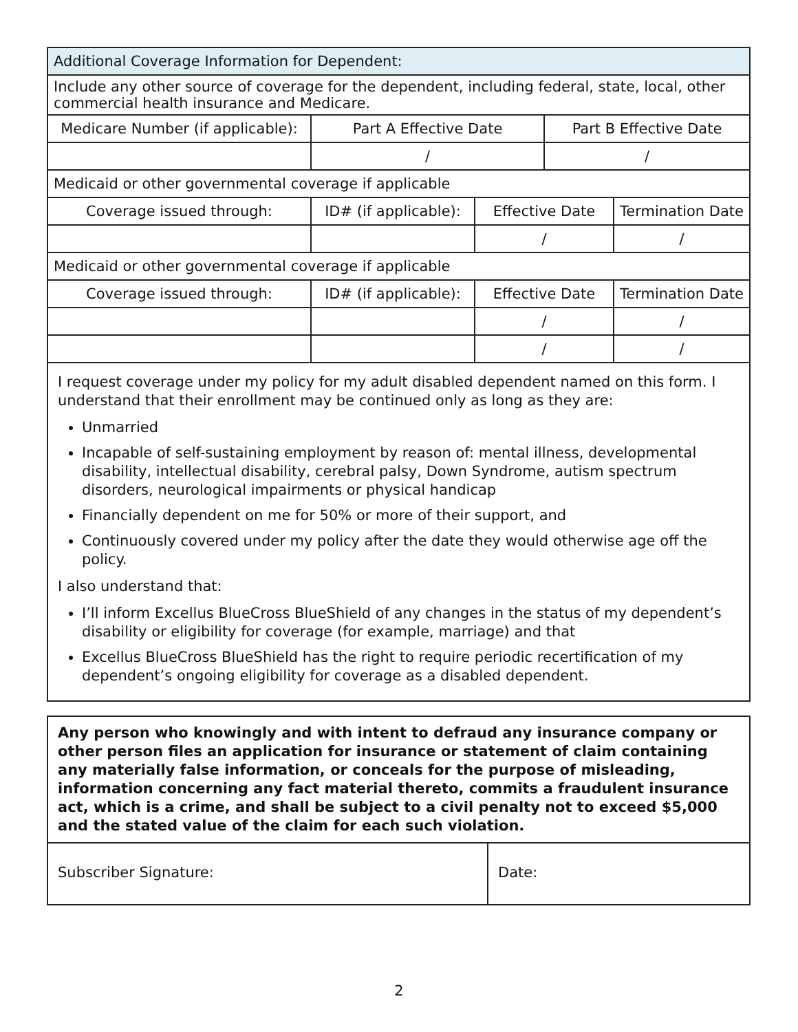| Additional Coverage Information for Dependent: | | | | |
| Include any other source of coverage for the dependent, including federal, state, local, other commercial health insurance and Medicare. | | | | |
| Medicare Number (if applicable): | Part A Effective Date | | Part B Effective Date | |
| | / | | / | |
| Medicaid or other governmental coverage if applicable | | | | |
| Coverage issued through: | ID# (if applicable): | Effective Date | | Termination Date |
| | | / | | / |
| Medicaid or other governmental coverage if applicable | | | | |
| Coverage issued through: | ID# (if applicable): | Effective Date | | Termination Date |
| | | / | | / |
| | | / | | / |
I request coverage under my policy for my adult disabled dependent named on this form. I understand that their enrollment may be continued only as long as they are:
Unmarried
Incapable of self-sustaining employment by reason of: mental illness, developmental disability, intellectual disability, cerebral palsy, Down Syndrome, autism spectrum disorders, neurological impairments or physical handicap
Financially dependent on me for 50% or more of their support, and
Continuously covered under my policy after the date they would otherwise age off the policy.
I also understand that:
I’ll inform Excellus BlueCross BlueShield of any changes in the status of my dependent’s disability or eligibility for coverage (for example, marriage) and that
Excellus BlueCross BlueShield has the right to require periodic recertification of my dependent’s ongoing eligibility for coverage as a disabled dependent.
Any person who knowingly and with intent to defraud any insurance company or other person files an application for insurance or statement of claim containing any materially false information, or conceals for the purpose of misleading, information concerning any fact material thereto, commits a fraudulent insurance act, which is a crime, and shall be subject to a civil penalty not to exceed $5,000 and the stated value of the claim for each such violation.
Subscriber Signature: Date:
2